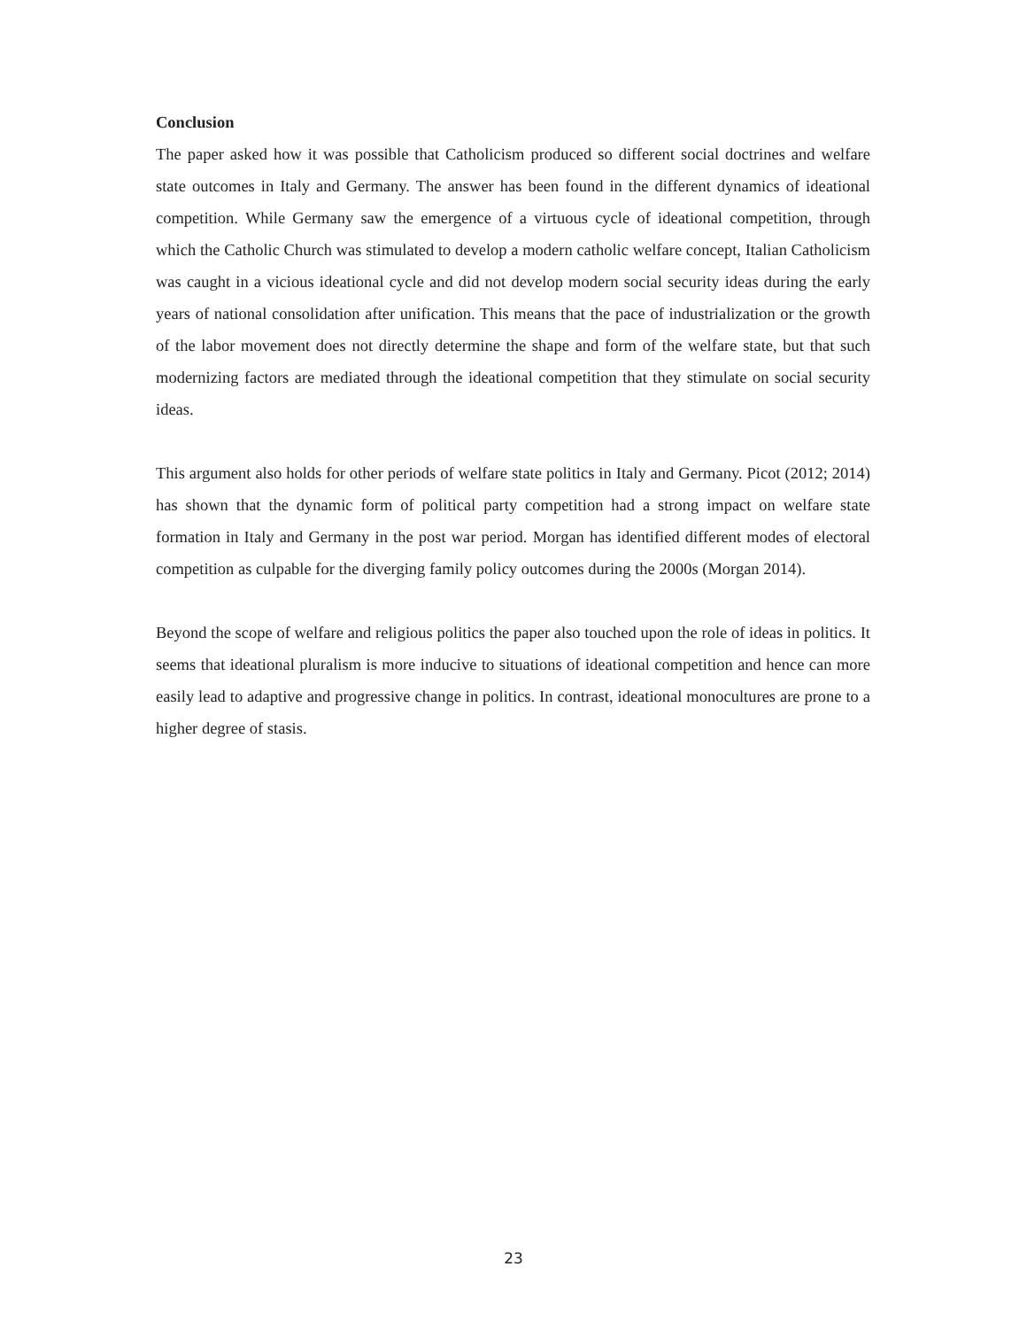Conclusion
The paper asked how it was possible that Catholicism produced so different social doctrines and welfare state outcomes in Italy and Germany. The answer has been found in the different dynamics of ideational competition. While Germany saw the emergence of a virtuous cycle of ideational competition, through which the Catholic Church was stimulated to develop a modern catholic welfare concept, Italian Catholicism was caught in a vicious ideational cycle and did not develop modern social security ideas during the early years of national consolidation after unification. This means that the pace of industrialization or the growth of the labor movement does not directly determine the shape and form of the welfare state, but that such modernizing factors are mediated through the ideational competition that they stimulate on social security ideas.
This argument also holds for other periods of welfare state politics in Italy and Germany. Picot (2012; 2014) has shown that the dynamic form of political party competition had a strong impact on welfare state formation in Italy and Germany in the post war period. Morgan has identified different modes of electoral competition as culpable for the diverging family policy outcomes during the 2000s (Morgan 2014).
Beyond the scope of welfare and religious politics the paper also touched upon the role of ideas in politics. It seems that ideational pluralism is more inducive to situations of ideational competition and hence can more easily lead to adaptive and progressive change in politics. In contrast, ideational monocultures are prone to a higher degree of stasis.
23